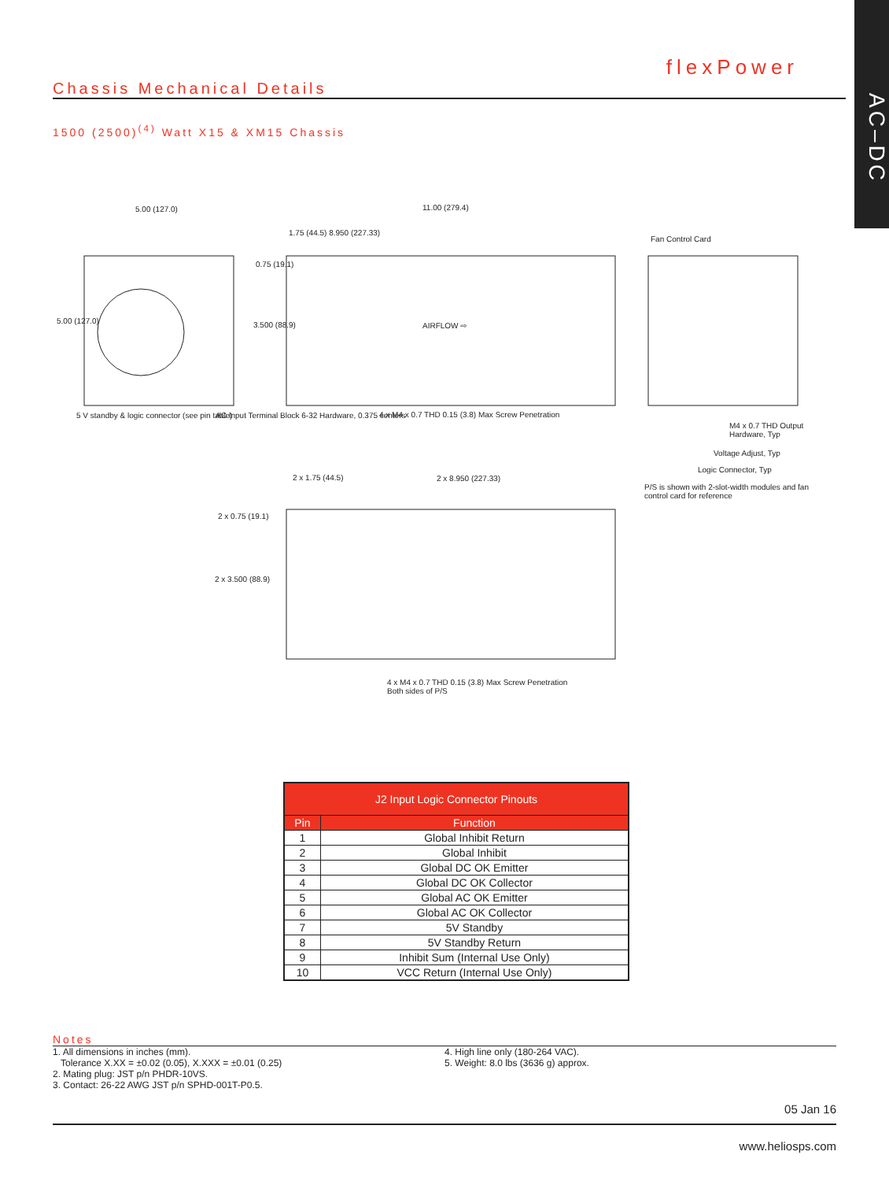AC–DC
flexPower
Chassis Mechanical Details
1500 (2500)<sup>(4)</sup> Watt X15 & XM15 Chassis
5.00 (127.0) 11.00 (279.4)
1.75 (44.5) 8.950 (227.33)
Fan Control Card
5.00 (127.0)
0.75 (19.1)
3.500 (88.9) AIRFLOW ⇨
5 V standby & logic connector (see pin table)
AC Input Terminal Block 6-32 Hardware, 0.375 centers
4 x M4 x 0.7 THD 0.15 (3.8) Max Screw Penetration
M4 x 0.7 THD Output Hardware, Typ
Voltage Adjust, Typ
Logic Connector, Typ
P/S is shown with 2-slot-width modules and fan control card for reference
2 x 1.75 (44.5) 2 x 8.950 (227.33)
2 x 0.75 (19.1)
2 x 3.500 (88.9)
4 x M4 x 0.7 THD 0.15 (3.8) Max Screw Penetration
Both sides of P/S
| J2 Input Logic Connector Pinouts | |
| --- | --- |
| Pin | Function |
| 1 | Global Inhibit Return |
| 2 | Global Inhibit |
| 3 | Global DC OK Emitter |
| 4 | Global DC OK Collector |
| 5 | Global AC OK Emitter |
| 6 | Global AC OK Collector |
| 7 | 5V Standby |
| 8 | 5V Standby Return |
| 9 | Inhibit Sum (Internal Use Only) |
| 10 | VCC Return (Internal Use Only) |
Notes
1. All dimensions in inches (mm).
Tolerance X.XX = ±0.02 (0.05), X.XXX = ±0.01 (0.25)
2. Mating plug: JST p/n PHDR-10VS.
3. Contact: 26-22 AWG JST p/n SPHD-001T-P0.5.
4. High line only (180-264 VAC).
5. Weight: 8.0 lbs (3636 g) approx.
05 Jan 16
www.heliosps.com